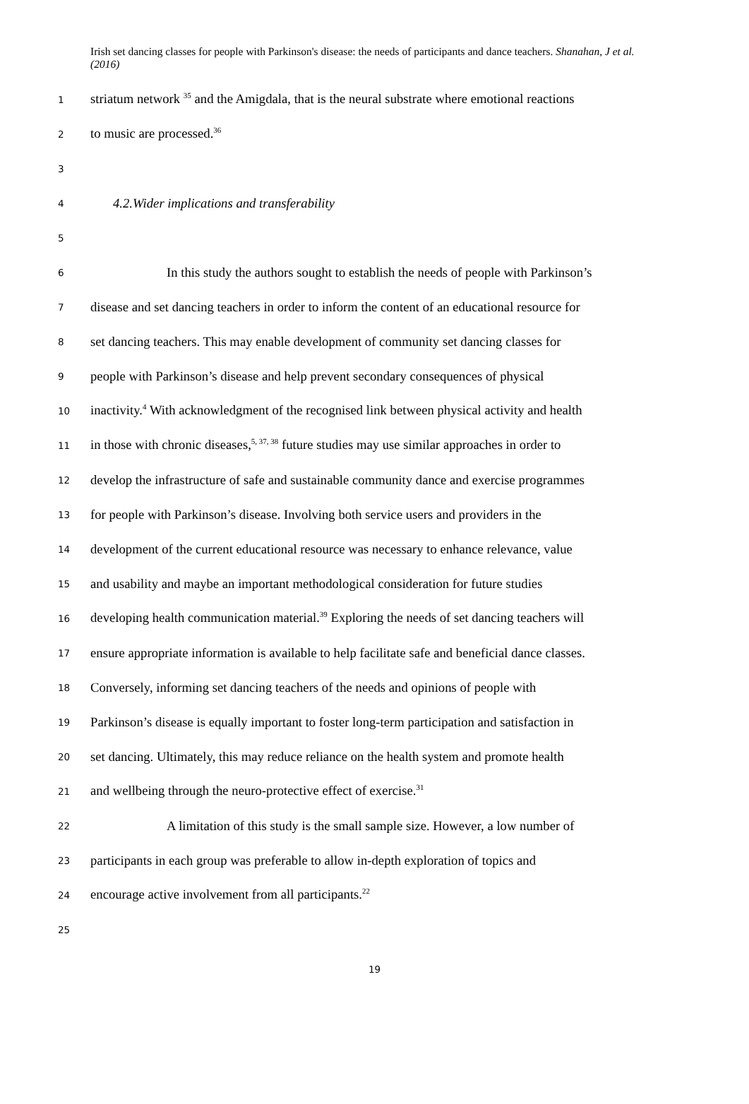Irish set dancing classes for people with Parkinson's disease: the needs of participants and dance teachers. Shanahan, J et al. (2016)
1 striatum network <sup>35</sup> and the Amigdala, that is the neural substrate where emotional reactions
2 to music are processed.<sup>36</sup>
3
4 4.2.Wider implications and transferability
5
6 In this study the authors sought to establish the needs of people with Parkinson’s
7 disease and set dancing teachers in order to inform the content of an educational resource for
8 set dancing teachers. This may enable development of community set dancing classes for
9 people with Parkinson’s disease and help prevent secondary consequences of physical
10 inactivity.<sup>4</sup> With acknowledgment of the recognised link between physical activity and health
11 in those with chronic diseases,<sup>5, 37, 38</sup> future studies may use similar approaches in order to
12 develop the infrastructure of safe and sustainable community dance and exercise programmes
13 for people with Parkinson’s disease. Involving both service users and providers in the
14 development of the current educational resource was necessary to enhance relevance, value
15 and usability and maybe an important methodological consideration for future studies
16 developing health communication material.<sup>39</sup> Exploring the needs of set dancing teachers will
17 ensure appropriate information is available to help facilitate safe and beneficial dance classes.
18 Conversely, informing set dancing teachers of the needs and opinions of people with
19 Parkinson’s disease is equally important to foster long-term participation and satisfaction in
20 set dancing. Ultimately, this may reduce reliance on the health system and promote health
21 and wellbeing through the neuro-protective effect of exercise.<sup>31</sup>
22 A limitation of this study is the small sample size. However, a low number of
23 participants in each group was preferable to allow in-depth exploration of topics and
24 encourage active involvement from all participants.<sup>22</sup>
25
19